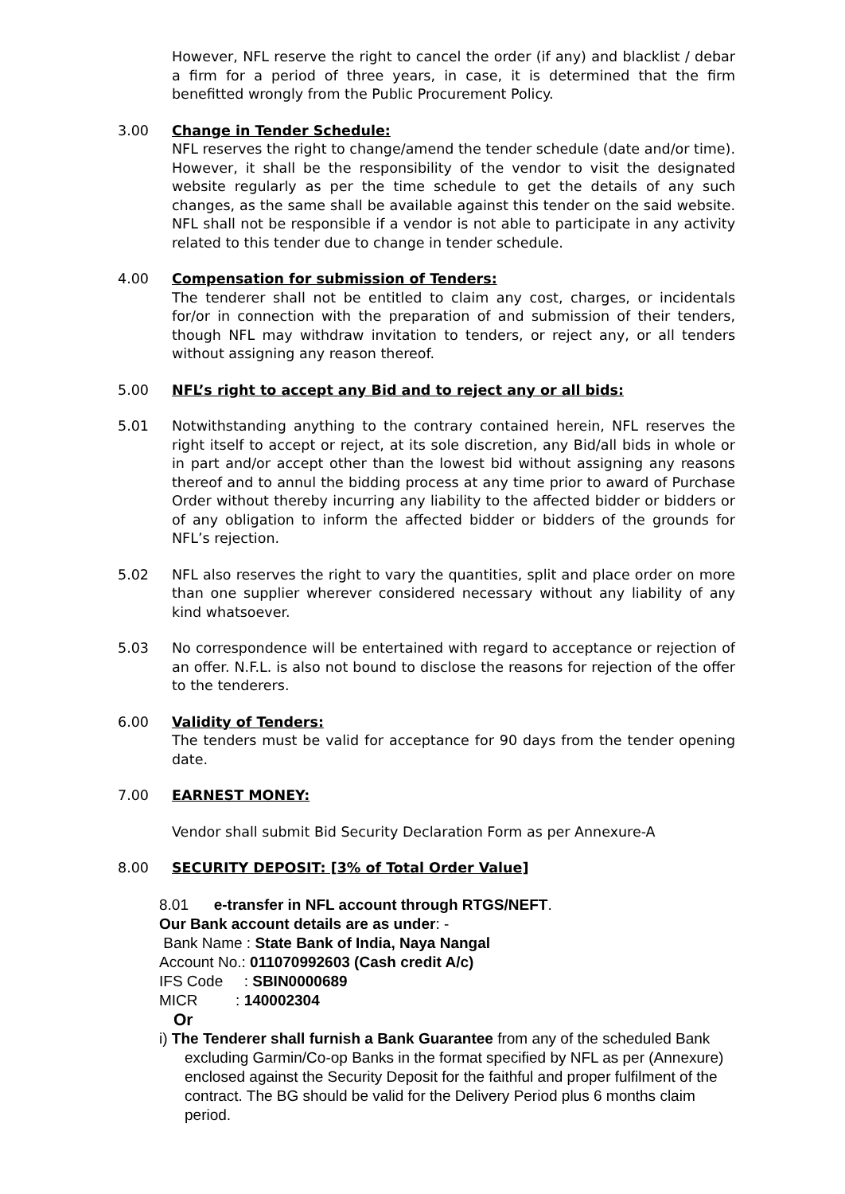However, NFL reserve the right to cancel the order (if any) and blacklist / debar a firm for a period of three years, in case, it is determined that the firm benefitted wrongly from the Public Procurement Policy.
3.00 Change in Tender Schedule:
NFL reserves the right to change/amend the tender schedule (date and/or time). However, it shall be the responsibility of the vendor to visit the designated website regularly as per the time schedule to get the details of any such changes, as the same shall be available against this tender on the said website. NFL shall not be responsible if a vendor is not able to participate in any activity related to this tender due to change in tender schedule.
4.00 Compensation for submission of Tenders:
The tenderer shall not be entitled to claim any cost, charges, or incidentals for/or in connection with the preparation of and submission of their tenders, though NFL may withdraw invitation to tenders, or reject any, or all tenders without assigning any reason thereof.
5.00 NFL’s right to accept any Bid and to reject any or all bids:
5.01 Notwithstanding anything to the contrary contained herein, NFL reserves the right itself to accept or reject, at its sole discretion, any Bid/all bids in whole or in part and/or accept other than the lowest bid without assigning any reasons thereof and to annul the bidding process at any time prior to award of Purchase Order without thereby incurring any liability to the affected bidder or bidders or of any obligation to inform the affected bidder or bidders of the grounds for NFL’s rejection.
5.02 NFL also reserves the right to vary the quantities, split and place order on more than one supplier wherever considered necessary without any liability of any kind whatsoever.
5.03 No correspondence will be entertained with regard to acceptance or rejection of an offer. N.F.L. is also not bound to disclose the reasons for rejection of the offer to the tenderers.
6.00 Validity of Tenders:
The tenders must be valid for acceptance for 90 days from the tender opening date.
7.00 EARNEST MONEY:
Vendor shall submit Bid Security Declaration Form as per Annexure-A
8.00 SECURITY DEPOSIT: [3% of Total Order Value]
8.01 e-transfer in NFL account through RTGS/NEFT.
Our Bank account details are as under: -
Bank Name : State Bank of India, Naya Nangal
Account No.: 011070992603 (Cash credit A/c)
IFS Code : SBIN0000689
MICR : 140002304
Or
i) The Tenderer shall furnish a Bank Guarantee from any of the scheduled Bank excluding Garmin/Co-op Banks in the format specified by NFL as per (Annexure) enclosed against the Security Deposit for the faithful and proper fulfilment of the contract. The BG should be valid for the Delivery Period plus 6 months claim period.